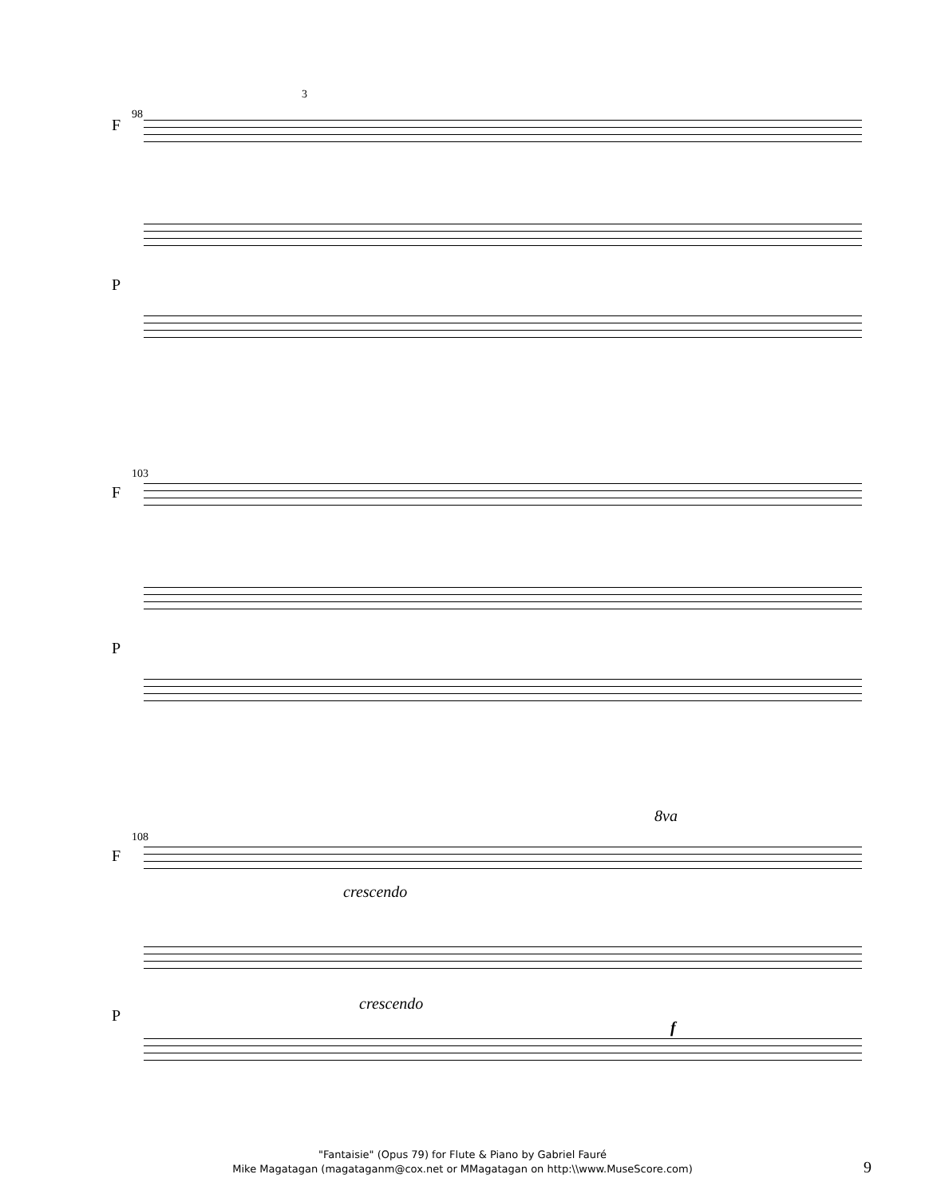98
3
F
P
103
F
P
8va
108
F
crescendo
P
crescendo
f
"Fantaisie" (Opus 79) for Flute & Piano by Gabriel Fauré
Mike Magatagan (magataganm@cox.net or MMagatagan on http:\\www.MuseScore.com)
9